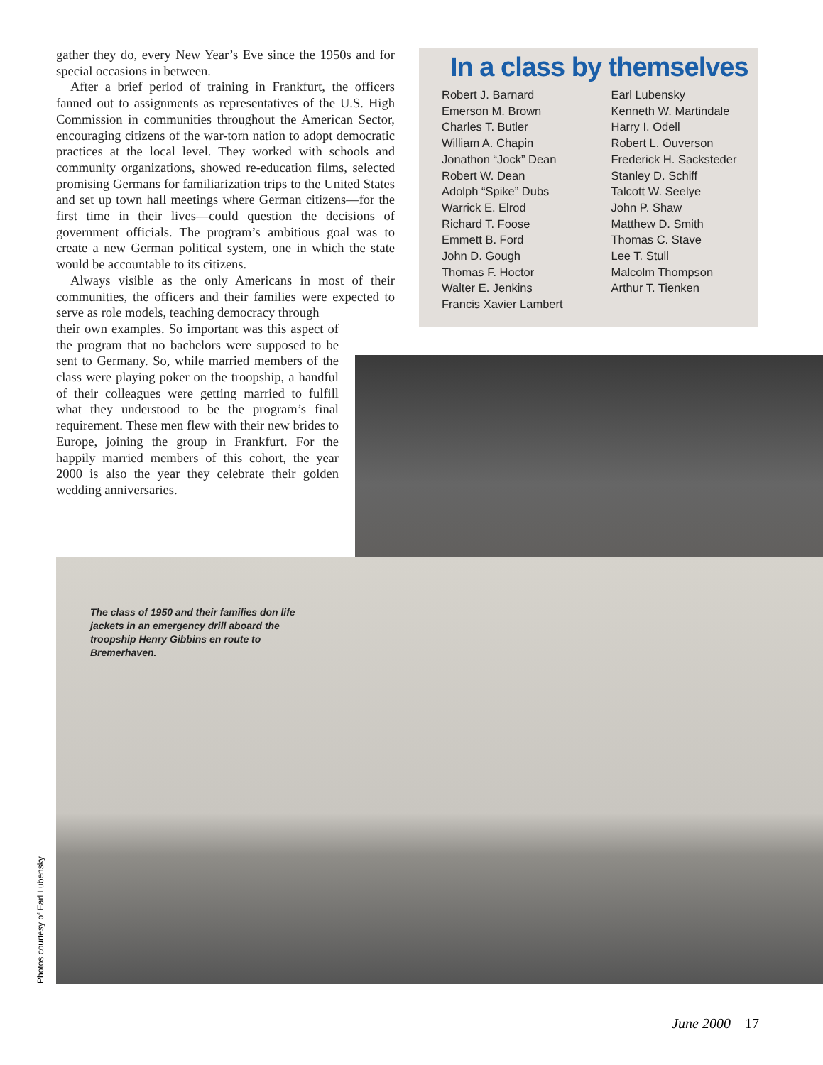gather they do, every New Year’s Eve since the 1950s and for special occasions in between.
After a brief period of training in Frankfurt, the officers fanned out to assignments as representatives of the U.S. High Commission in communities throughout the American Sector, encouraging citizens of the war-torn nation to adopt democratic practices at the local level. They worked with schools and community organizations, showed re-education films, selected promising Germans for familiarization trips to the United States and set up town hall meetings where German citizens—for the first time in their lives—could question the decisions of government officials. The program’s ambitious goal was to create a new German political system, one in which the state would be accountable to its citizens.
Always visible as the only Americans in most of their communities, the officers and their families were expected to serve as role models, teaching democracy through
their own examples. So important was this aspect of the program that no bachelors were supposed to be sent to Germany. So, while married members of the class were playing poker on the troopship, a handful of their colleagues were getting married to fulfill what they understood to be the program’s final requirement. These men flew with their new brides to Europe, joining the group in Frankfurt. For the happily married members of this cohort, the year 2000 is also the year they celebrate their golden wedding anniversaries.
In a class by themselves
Robert J. Barnard
Emerson M. Brown
Charles T. Butler
William A. Chapin
Jonathon “Jock” Dean
Robert W. Dean
Adolph “Spike” Dubs
Warrick E. Elrod
Richard T. Foose
Emmett B. Ford
John D. Gough
Thomas F. Hoctor
Walter E. Jenkins
Francis Xavier Lambert
Earl Lubensky
Kenneth W. Martindale
Harry I. Odell
Robert L. Ouverson
Frederick H. Sacksteder
Stanley D. Schiff
Talcott W. Seelye
John P. Shaw
Matthew D. Smith
Thomas C. Stave
Lee T. Stull
Malcolm Thompson
Arthur T. Tienken
The class of 1950 and their families don life jackets in an emergency drill aboard the troopship Henry Gibbins en route to Bremerhaven.
Photos courtesy of Earl Lubensky
June 2000 17